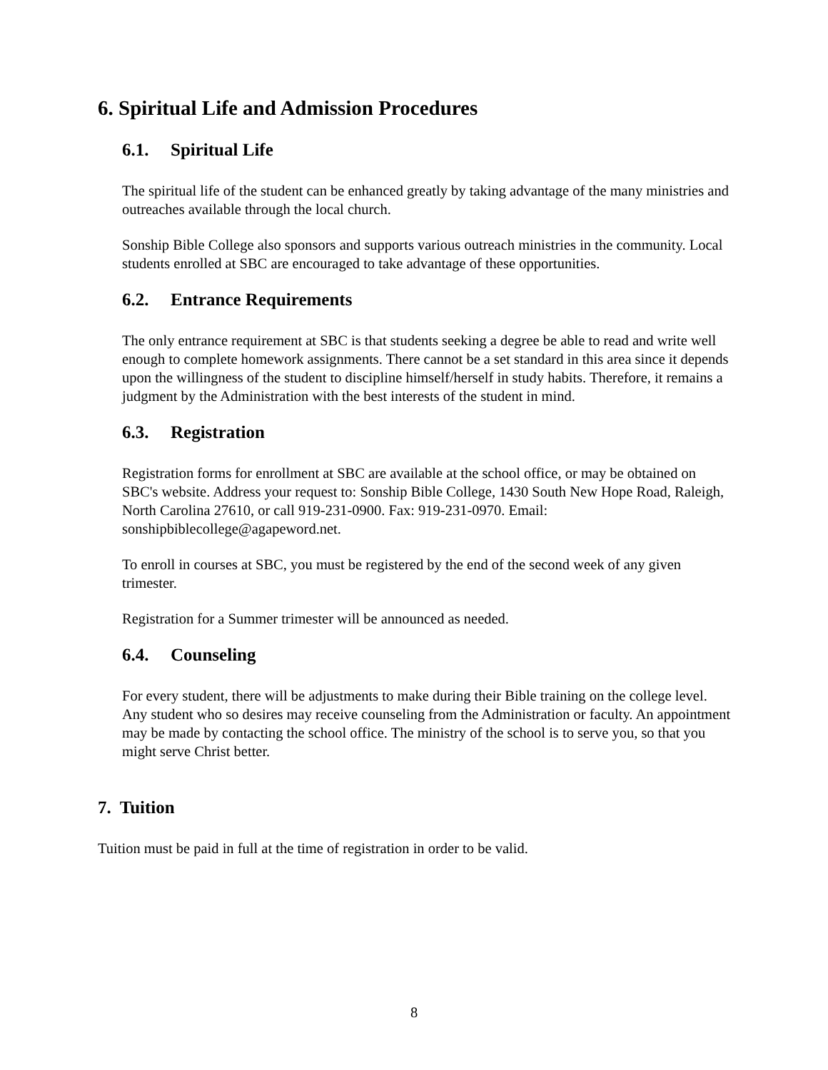6. Spiritual Life and Admission Procedures
6.1. Spiritual Life
The spiritual life of the student can be enhanced greatly by taking advantage of the many ministries and outreaches available through the local church.
Sonship Bible College also sponsors and supports various outreach ministries in the community. Local students enrolled at SBC are encouraged to take advantage of these opportunities.
6.2. Entrance Requirements
The only entrance requirement at SBC is that students seeking a degree be able to read and write well enough to complete homework assignments. There cannot be a set standard in this area since it depends upon the willingness of the student to discipline himself/herself in study habits. Therefore, it remains a judgment by the Administration with the best interests of the student in mind.
6.3. Registration
Registration forms for enrollment at SBC are available at the school office, or may be obtained on SBC's website. Address your request to: Sonship Bible College, 1430 South New Hope Road, Raleigh, North Carolina 27610, or call 919-231-0900. Fax: 919-231-0970. Email: sonshipbiblecollege@agapeword.net.
To enroll in courses at SBC, you must be registered by the end of the second week of any given trimester.
Registration for a Summer trimester will be announced as needed.
6.4. Counseling
For every student, there will be adjustments to make during their Bible training on the college level. Any student who so desires may receive counseling from the Administration or faculty. An appointment may be made by contacting the school office. The ministry of the school is to serve you, so that you might serve Christ better.
7. Tuition
Tuition must be paid in full at the time of registration in order to be valid.
8